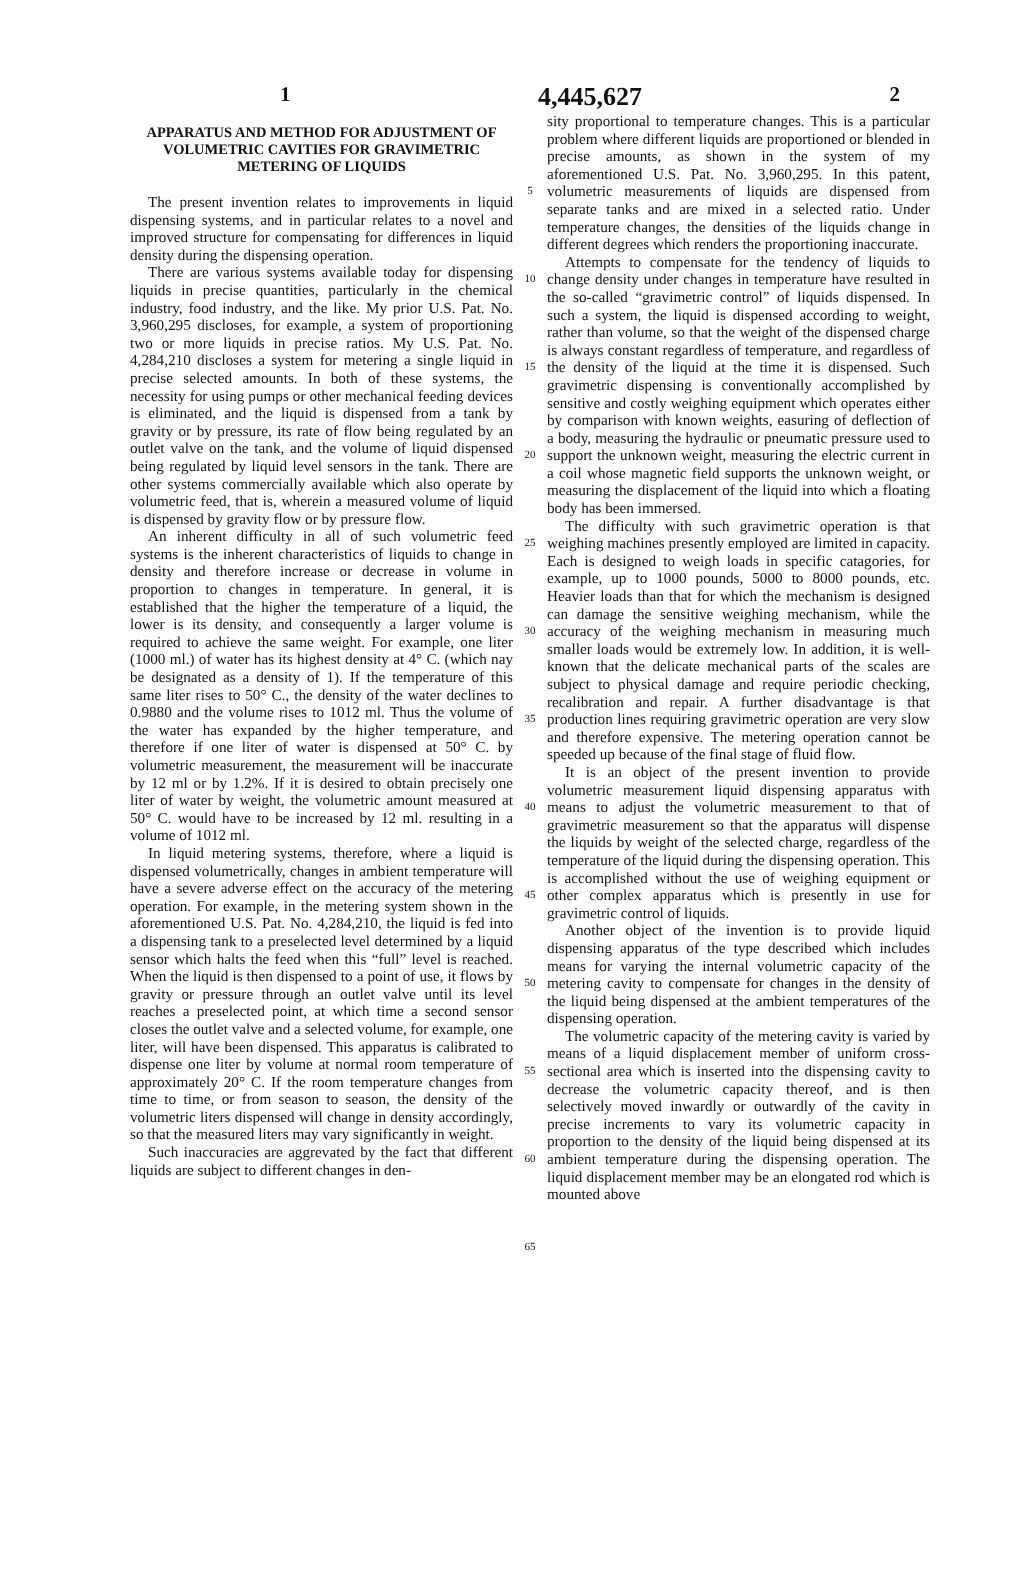1 4,445,627 2
APPARATUS AND METHOD FOR ADJUSTMENT OF VOLUMETRIC CAVITIES FOR GRAVIMETRIC METERING OF LIQUIDS
The present invention relates to improvements in liquid dispensing systems, and in particular relates to a novel and improved structure for compensating for differences in liquid density during the dispensing operation.
There are various systems available today for dispensing liquids in precise quantities, particularly in the chemical industry, food industry, and the like. My prior U.S. Pat. No. 3,960,295 discloses, for example, a system of proportioning two or more liquids in precise ratios. My U.S. Pat. No. 4,284,210 discloses a system for metering a single liquid in precise selected amounts. In both of these systems, the necessity for using pumps or other mechanical feeding devices is eliminated, and the liquid is dispensed from a tank by gravity or by pressure, its rate of flow being regulated by an outlet valve on the tank, and the volume of liquid dispensed being regulated by liquid level sensors in the tank. There are other systems commercially available which also operate by volumetric feed, that is, wherein a measured volume of liquid is dispensed by gravity flow or by pressure flow.
An inherent difficulty in all of such volumetric feed systems is the inherent characteristics of liquids to change in density and therefore increase or decrease in volume in proportion to changes in temperature. In general, it is established that the higher the temperature of a liquid, the lower is its density, and consequently a larger volume is required to achieve the same weight. For example, one liter (1000 ml.) of water has its highest density at 4° C. (which nay be designated as a density of 1). If the temperature of this same liter rises to 50° C., the density of the water declines to 0.9880 and the volume rises to 1012 ml. Thus the volume of the water has expanded by the higher temperature, and therefore if one liter of water is dispensed at 50° C. by volumetric measurement, the measurement will be inaccurate by 12 ml or by 1.2%. If it is desired to obtain precisely one liter of water by weight, the volumetric amount measured at 50° C. would have to be increased by 12 ml. resulting in a volume of 1012 ml.
In liquid metering systems, therefore, where a liquid is dispensed volumetrically, changes in ambient temperature will have a severe adverse effect on the accuracy of the metering operation. For example, in the metering system shown in the aforementioned U.S. Pat. No. 4,284,210, the liquid is fed into a dispensing tank to a preselected level determined by a liquid sensor which halts the feed when this “full” level is reached. When the liquid is then dispensed to a point of use, it flows by gravity or pressure through an outlet valve until its level reaches a preselected point, at which time a second sensor closes the outlet valve and a selected volume, for example, one liter, will have been dispensed. This apparatus is calibrated to dispense one liter by volume at normal room temperature of approximately 20° C. If the room temperature changes from time to time, or from season to season, the density of the volumetric liters dispensed will change in density accordingly, so that the measured liters may vary significantly in weight.
Such inaccuracies are aggrevated by the fact that different liquids are subject to different changes in den-
5
10
15
20
25
30
35
40
45
50
55
60
65
sity proportional to temperature changes. This is a particular problem where different liquids are proportioned or blended in precise amounts, as shown in the system of my aforementioned U.S. Pat. No. 3,960,295. In this patent, volumetric measurements of liquids are dispensed from separate tanks and are mixed in a selected ratio. Under temperature changes, the densities of the liquids change in different degrees which renders the proportioning inaccurate.
Attempts to compensate for the tendency of liquids to change density under changes in temperature have resulted in the so-called “gravimetric control” of liquids dispensed. In such a system, the liquid is dispensed according to weight, rather than volume, so that the weight of the dispensed charge is always constant regardless of temperature, and regardless of the density of the liquid at the time it is dispensed. Such gravimetric dispensing is conventionally accomplished by sensitive and costly weighing equipment which operates either by comparison with known weights, easuring of deflection of a body, measuring the hydraulic or pneumatic pressure used to support the unknown weight, measuring the electric current in a coil whose magnetic field supports the unknown weight, or measuring the displacement of the liquid into which a floating body has been immersed.
The difficulty with such gravimetric operation is that weighing machines presently employed are limited in capacity. Each is designed to weigh loads in specific catagories, for example, up to 1000 pounds, 5000 to 8000 pounds, etc. Heavier loads than that for which the mechanism is designed can damage the sensitive weighing mechanism, while the accuracy of the weighing mechanism in measuring much smaller loads would be extremely low. In addition, it is well-known that the delicate mechanical parts of the scales are subject to physical damage and require periodic checking, recalibration and repair. A further disadvantage is that production lines requiring gravimetric operation are very slow and therefore expensive. The metering operation cannot be speeded up because of the final stage of fluid flow.
It is an object of the present invention to provide volumetric measurement liquid dispensing apparatus with means to adjust the volumetric measurement to that of gravimetric measurement so that the apparatus will dispense the liquids by weight of the selected charge, regardless of the temperature of the liquid during the dispensing operation. This is accomplished without the use of weighing equipment or other complex apparatus which is presently in use for gravimetric control of liquids.
Another object of the invention is to provide liquid dispensing apparatus of the type described which includes means for varying the internal volumetric capacity of the metering cavity to compensate for changes in the density of the liquid being dispensed at the ambient temperatures of the dispensing operation.
The volumetric capacity of the metering cavity is varied by means of a liquid displacement member of uniform cross-sectional area which is inserted into the dispensing cavity to decrease the volumetric capacity thereof, and is then selectively moved inwardly or outwardly of the cavity in precise increments to vary its volumetric capacity in proportion to the density of the liquid being dispensed at its ambient temperature during the dispensing operation. The liquid displacement member may be an elongated rod which is mounted above